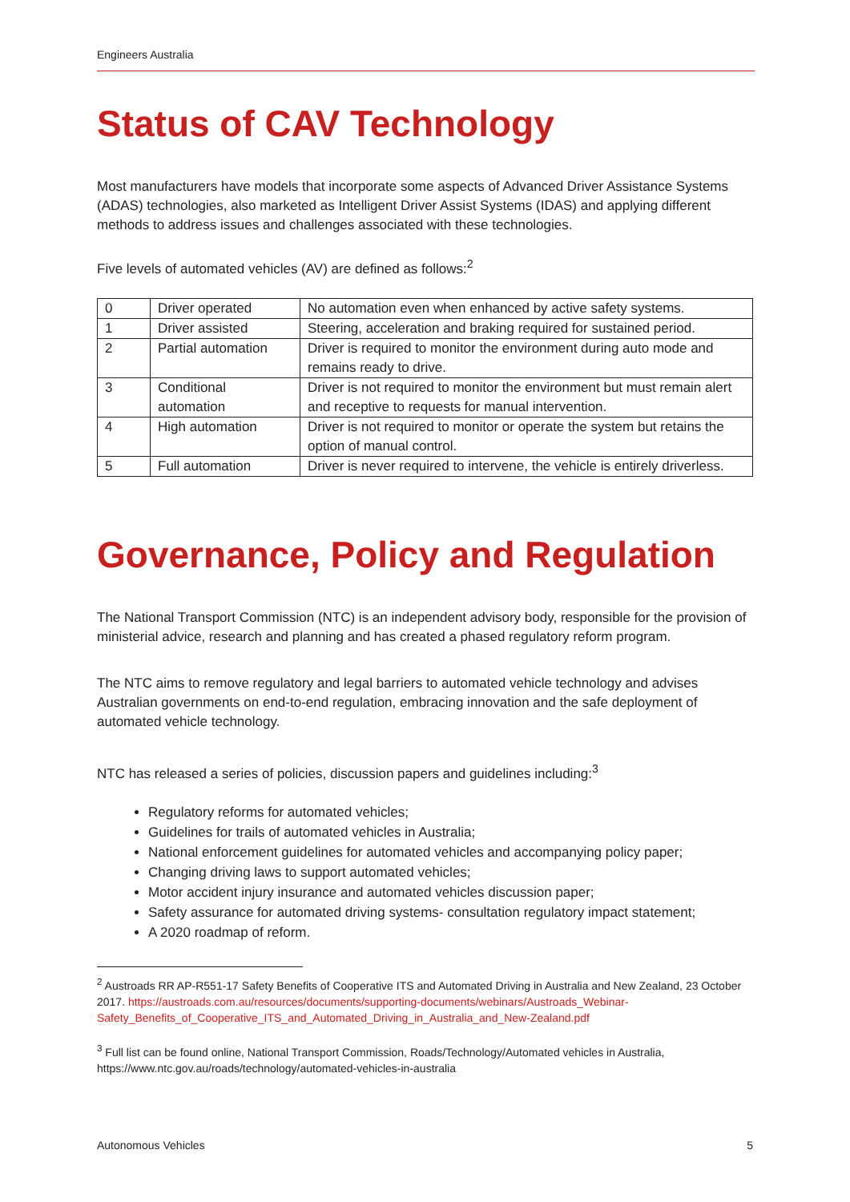Engineers Australia
Status of CAV Technology
Most manufacturers have models that incorporate some aspects of Advanced Driver Assistance Systems (ADAS) technologies, also marketed as Intelligent Driver Assist Systems (IDAS) and applying different methods to address issues and challenges associated with these technologies.
Five levels of automated vehicles (AV) are defined as follows:<sup>2</sup>
| 0 | Driver operated | No automation even when enhanced by active safety systems. |
| 1 | Driver assisted | Steering, acceleration and braking required for sustained period. |
| 2 | Partial automation | Driver is required to monitor the environment during auto mode and remains ready to drive. |
| 3 | Conditional automation | Driver is not required to monitor the environment but must remain alert and receptive to requests for manual intervention. |
| 4 | High automation | Driver is not required to monitor or operate the system but retains the option of manual control. |
| 5 | Full automation | Driver is never required to intervene, the vehicle is entirely driverless. |
Governance, Policy and Regulation
The National Transport Commission (NTC) is an independent advisory body, responsible for the provision of ministerial advice, research and planning and has created a phased regulatory reform program.
The NTC aims to remove regulatory and legal barriers to automated vehicle technology and advises Australian governments on end-to-end regulation, embracing innovation and the safe deployment of automated vehicle technology.
NTC has released a series of policies, discussion papers and guidelines including:<sup>3</sup>
Regulatory reforms for automated vehicles;
Guidelines for trails of automated vehicles in Australia;
National enforcement guidelines for automated vehicles and accompanying policy paper;
Changing driving laws to support automated vehicles;
Motor accident injury insurance and automated vehicles discussion paper;
Safety assurance for automated driving systems- consultation regulatory impact statement;
A 2020 roadmap of reform.
<sup>2</sup> Austroads RR AP-R551-17 Safety Benefits of Cooperative ITS and Automated Driving in Australia and New Zealand, 23 October 2017. https://austroads.com.au/resources/documents/supporting-documents/webinars/Austroads_Webinar-Safety_Benefits_of_Cooperative_ITS_and_Automated_Driving_in_Australia_and_New-Zealand.pdf
<sup>3</sup> Full list can be found online, National Transport Commission, Roads/Technology/Automated vehicles in Australia, https://www.ntc.gov.au/roads/technology/automated-vehicles-in-australia
Autonomous Vehicles 5